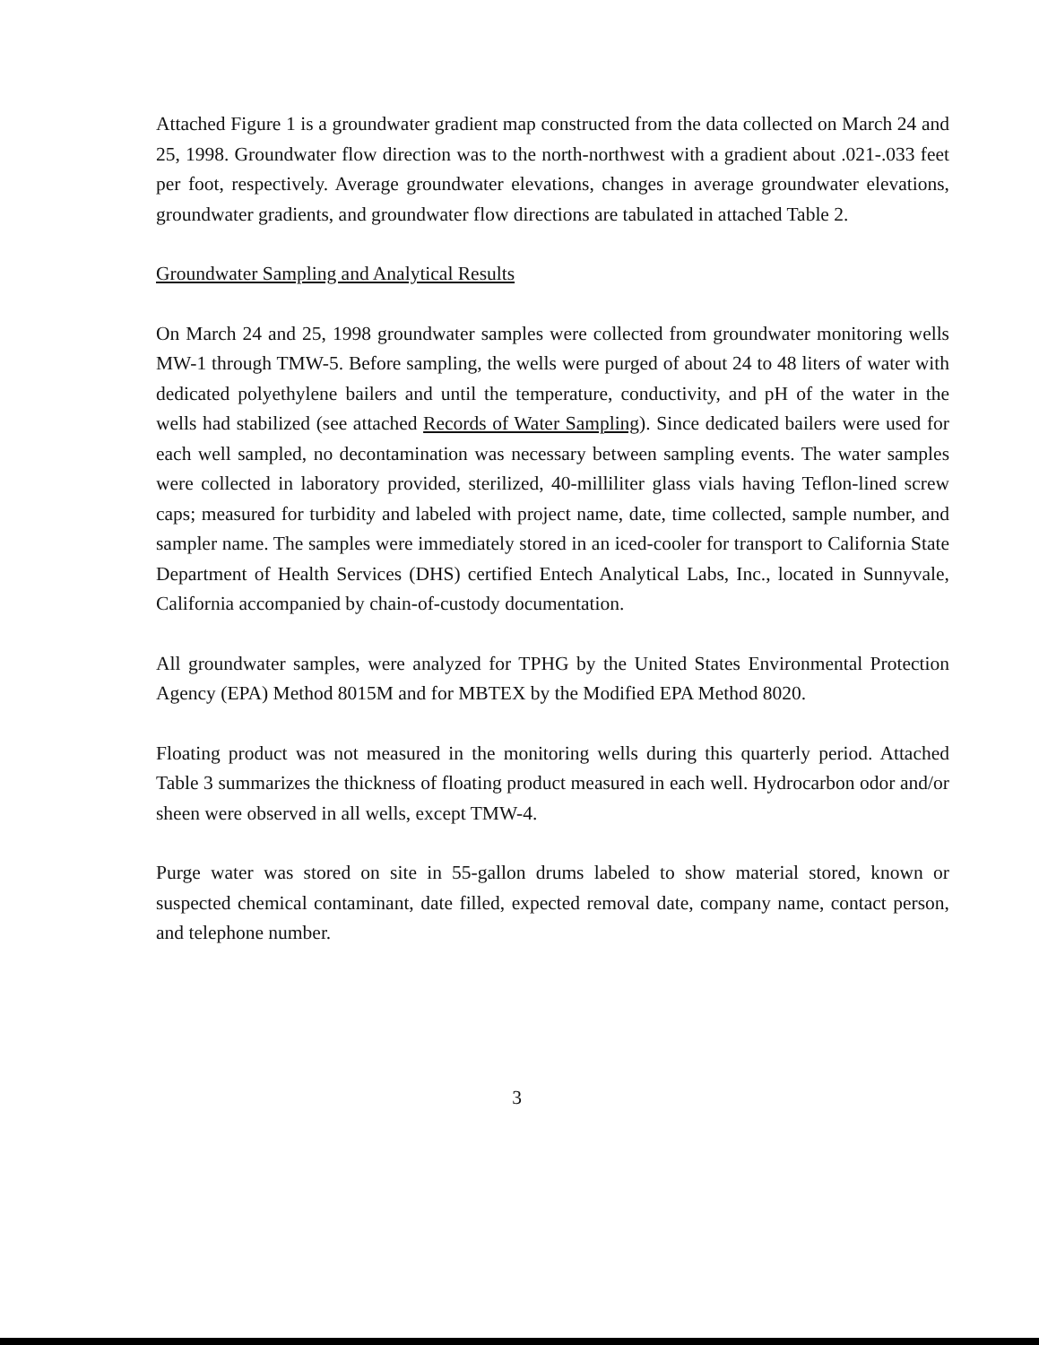Attached Figure 1 is a groundwater gradient map constructed from the data collected on March 24 and 25, 1998. Groundwater flow direction was to the north-northwest with a gradient about .021-.033 feet per foot, respectively. Average groundwater elevations, changes in average groundwater elevations, groundwater gradients, and groundwater flow directions are tabulated in attached Table 2.
Groundwater Sampling and Analytical Results
On March 24 and 25, 1998 groundwater samples were collected from groundwater monitoring wells MW-1 through TMW-5. Before sampling, the wells were purged of about 24 to 48 liters of water with dedicated polyethylene bailers and until the temperature, conductivity, and pH of the water in the wells had stabilized (see attached Records of Water Sampling). Since dedicated bailers were used for each well sampled, no decontamination was necessary between sampling events. The water samples were collected in laboratory provided, sterilized, 40-milliliter glass vials having Teflon-lined screw caps; measured for turbidity and labeled with project name, date, time collected, sample number, and sampler name. The samples were immediately stored in an iced-cooler for transport to California State Department of Health Services (DHS) certified Entech Analytical Labs, Inc., located in Sunnyvale, California accompanied by chain-of-custody documentation.
All groundwater samples, were analyzed for TPHG by the United States Environmental Protection Agency (EPA) Method 8015M and for MBTEX by the Modified EPA Method 8020.
Floating product was not measured in the monitoring wells during this quarterly period. Attached Table 3 summarizes the thickness of floating product measured in each well. Hydrocarbon odor and/or sheen were observed in all wells, except TMW-4.
Purge water was stored on site in 55-gallon drums labeled to show material stored, known or suspected chemical contaminant, date filled, expected removal date, company name, contact person, and telephone number.
3